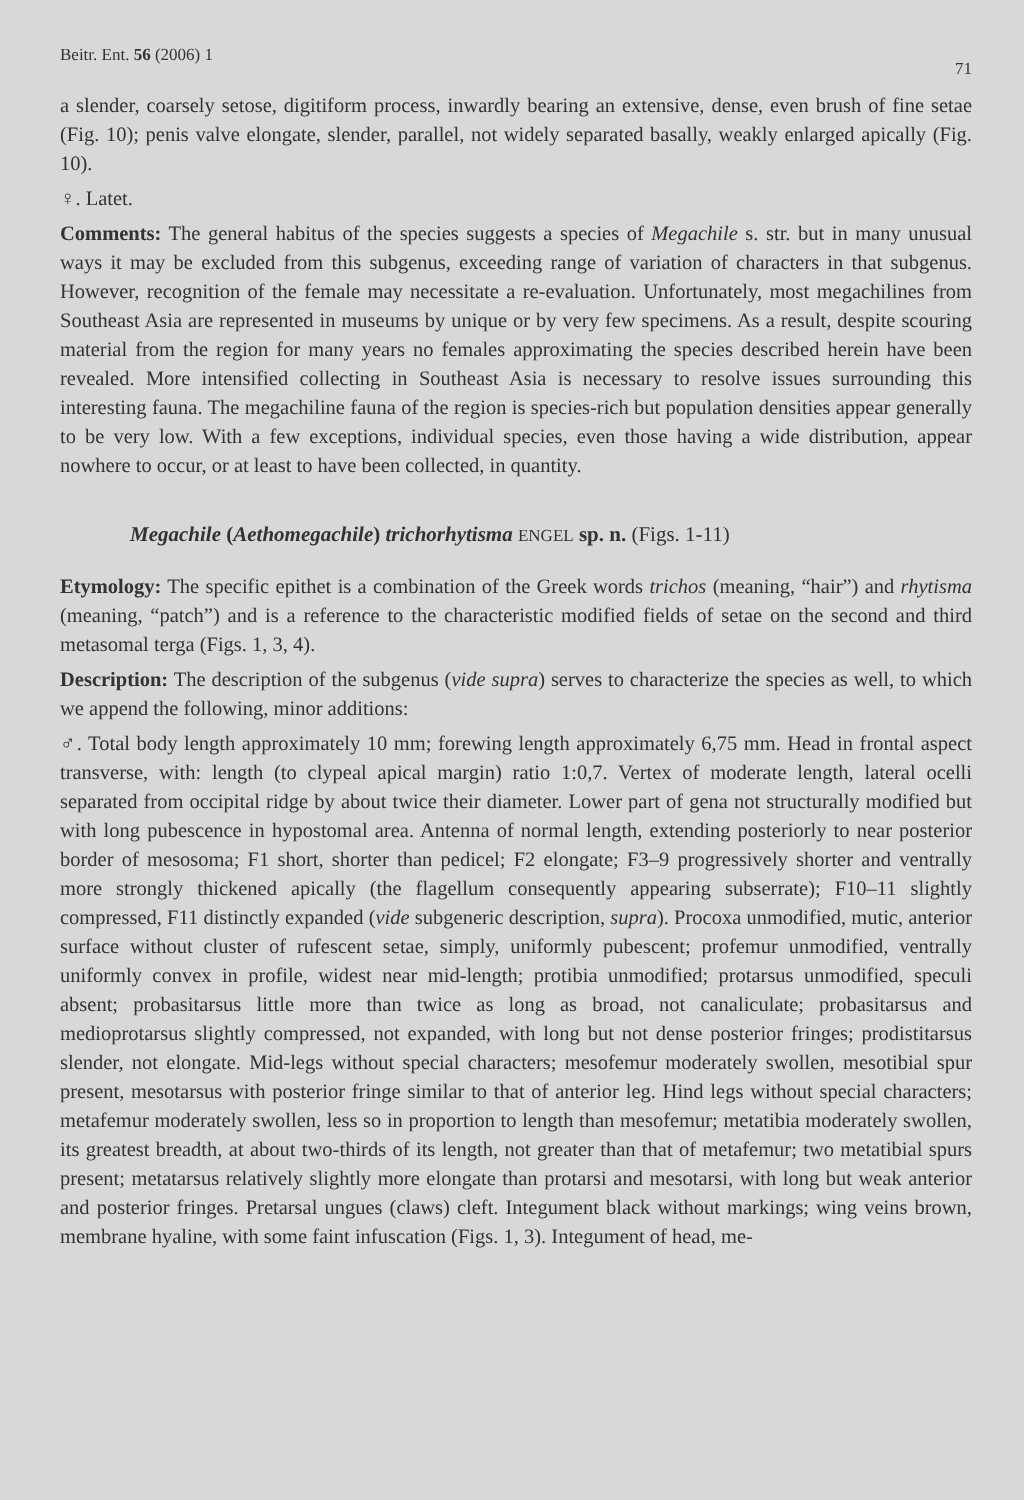Beitr. Ent. 56 (2006) 1 71
a slender, coarsely setose, digitiform process, inwardly bearing an extensive, dense, even brush of fine setae (Fig. 10); penis valve elongate, slender, parallel, not widely separated basally, weakly enlarged apically (Fig. 10).
♀. Latet.
Comments: The general habitus of the species suggests a species of Megachile s. str. but in many unusual ways it may be excluded from this subgenus, exceeding range of variation of characters in that subgenus. However, recognition of the female may necessitate a re-evaluation. Unfortunately, most megachilines from Southeast Asia are represented in museums by unique or by very few specimens. As a result, despite scouring material from the region for many years no females approximating the species described herein have been revealed. More intensified collecting in Southeast Asia is necessary to resolve issues surrounding this interesting fauna. The megachiline fauna of the region is species-rich but population densities appear generally to be very low. With a few exceptions, individual species, even those having a wide distribution, appear nowhere to occur, or at least to have been collected, in quantity.
Megachile (Aethomegachile) trichorhytisma ENGEL sp. n. (Figs. 1-11)
Etymology: The specific epithet is a combination of the Greek words trichos (meaning, “hair”) and rhytisma (meaning, “patch”) and is a reference to the characteristic modified fields of setae on the second and third metasomal terga (Figs. 1, 3, 4).
Description: The description of the subgenus (vide supra) serves to characterize the species as well, to which we append the following, minor additions:
♂. Total body length approximately 10 mm; forewing length approximately 6,75 mm. Head in frontal aspect transverse, with: length (to clypeal apical margin) ratio 1:0,7. Vertex of moderate length, lateral ocelli separated from occipital ridge by about twice their diameter. Lower part of gena not structurally modified but with long pubescence in hypostomal area. Antenna of normal length, extending posteriorly to near posterior border of mesosoma; F1 short, shorter than pedicel; F2 elongate; F3–9 progressively shorter and ventrally more strongly thickened apically (the flagellum consequently appearing subserrate); F10–11 slightly compressed, F11 distinctly expanded (vide subgeneric description, supra). Procoxa unmodified, mutic, anterior surface without cluster of rufescent setae, simply, uniformly pubescent; profemur unmodified, ventrally uniformly convex in profile, widest near mid-length; protibia unmodified; protarsus unmodified, speculi absent; probasitarsus little more than twice as long as broad, not canaliculate; probasitarsus and medioprotarsus slightly compressed, not expanded, with long but not dense posterior fringes; prodistitarsus slender, not elongate. Mid-legs without special characters; mesofemur moderately swollen, mesotibial spur present, mesotarsus with posterior fringe similar to that of anterior leg. Hind legs without special characters; metafemur moderately swollen, less so in proportion to length than mesofemur; metatibia moderately swollen, its greatest breadth, at about two-thirds of its length, not greater than that of metafemur; two metatibial spurs present; metatarsus relatively slightly more elongate than protarsi and mesotarsi, with long but weak anterior and posterior fringes. Pretarsal ungues (claws) cleft. Integument black without markings; wing veins brown, membrane hyaline, with some faint infuscation (Figs. 1, 3). Integument of head, me-